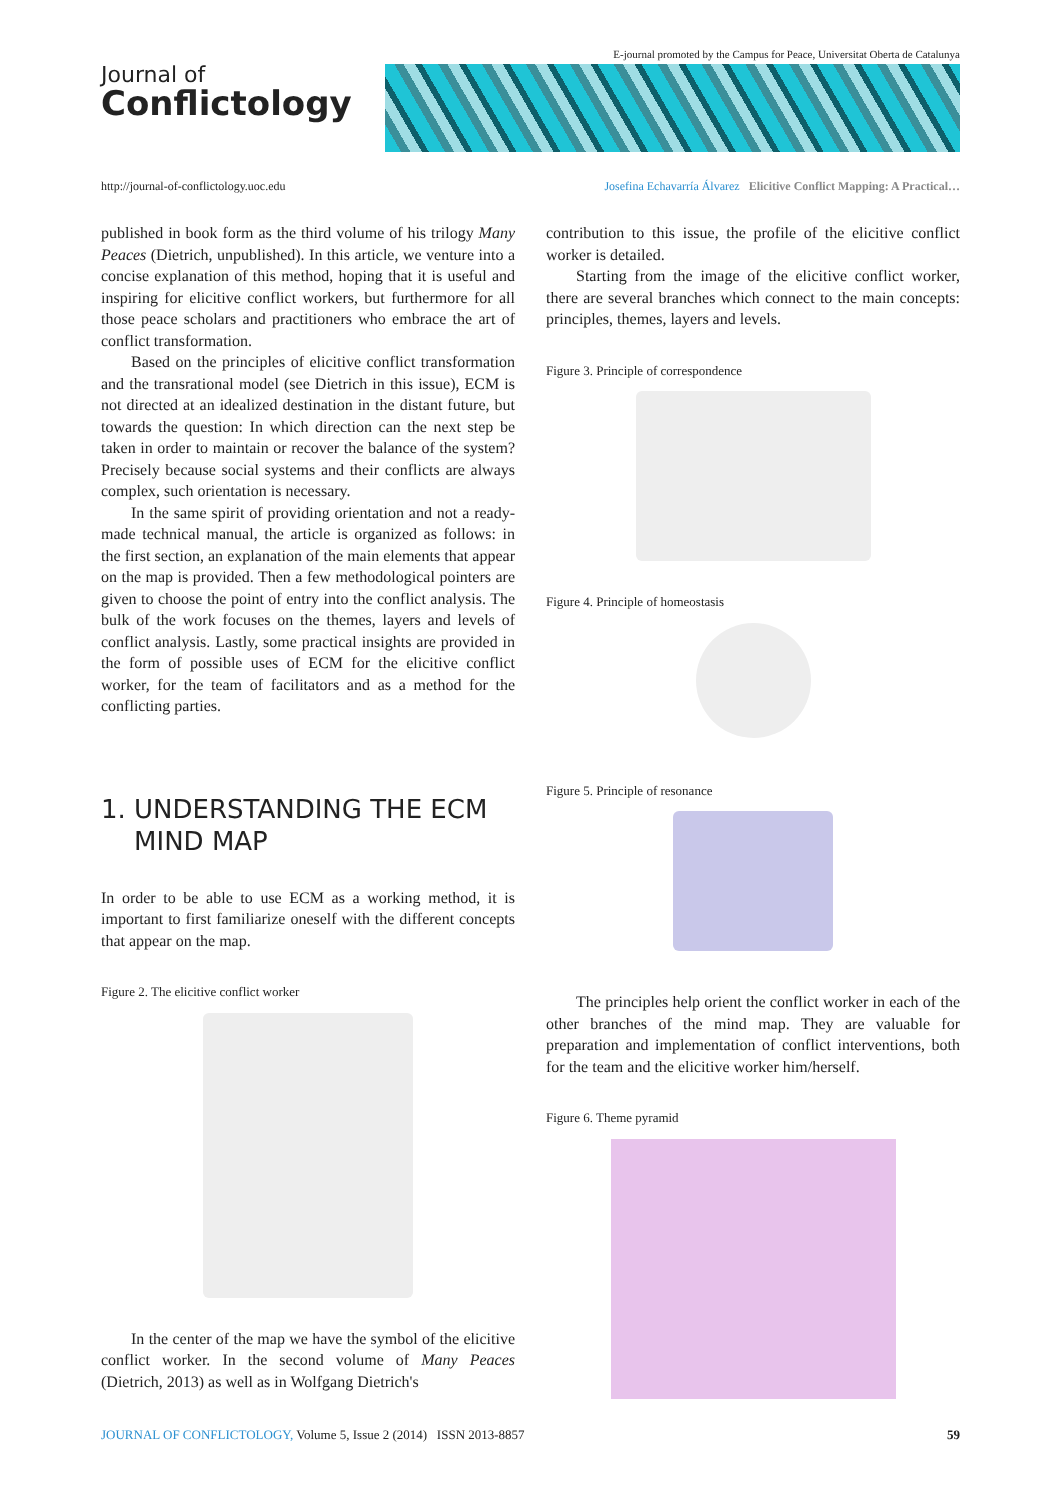Journal of
Conflictology
E-journal promoted by the Campus for Peace, Universitat Oberta de Catalunya
http://journal-of-conflictology.uoc.edu Josefina Echavarría Álvarez Elicitive Conflict Mapping: A Practical…
published in book form as the third volume of his trilogy Many Peaces (Dietrich, unpublished). In this article, we venture into a concise explanation of this method, hoping that it is useful and inspiring for elicitive conflict workers, but furthermore for all those peace scholars and practitioners who embrace the art of conflict transformation.
Based on the principles of elicitive conflict transformation and the transrational model (see Dietrich in this issue), ECM is not directed at an idealized destination in the distant future, but towards the question: In which direction can the next step be taken in order to maintain or recover the balance of the system? Precisely because social systems and their conflicts are always complex, such orientation is necessary.
In the same spirit of providing orientation and not a ready-made technical manual, the article is organized as follows: in the first section, an explanation of the main elements that appear on the map is provided. Then a few methodological pointers are given to choose the point of entry into the conflict analysis. The bulk of the work focuses on the themes, layers and levels of conflict analysis. Lastly, some practical insights are provided in the form of possible uses of ECM for the elicitive conflict worker, for the team of facilitators and as a method for the conflicting parties.
1. UNDERSTANDING THE ECM
MIND MAP
In order to be able to use ECM as a working method, it is important to first familiarize oneself with the different concepts that appear on the map.
Figure 2. The elicitive conflict worker
In the center of the map we have the symbol of the elicitive conflict worker. In the second volume of Many Peaces (Dietrich, 2013) as well as in Wolfgang Dietrich's
contribution to this issue, the profile of the elicitive conflict worker is detailed.
Starting from the image of the elicitive conflict worker, there are several branches which connect to the main concepts: principles, themes, layers and levels.
Figure 3. Principle of correspondence
Figure 4. Principle of homeostasis
Figure 5. Principle of resonance
The principles help orient the conflict worker in each of the other branches of the mind map. They are valuable for preparation and implementation of conflict interventions, both for the team and the elicitive worker him/herself.
Figure 6. Theme pyramid
JOURNAL OF CONFLICTOLOGY, Volume 5, Issue 2 (2014) ISSN 2013-8857 59